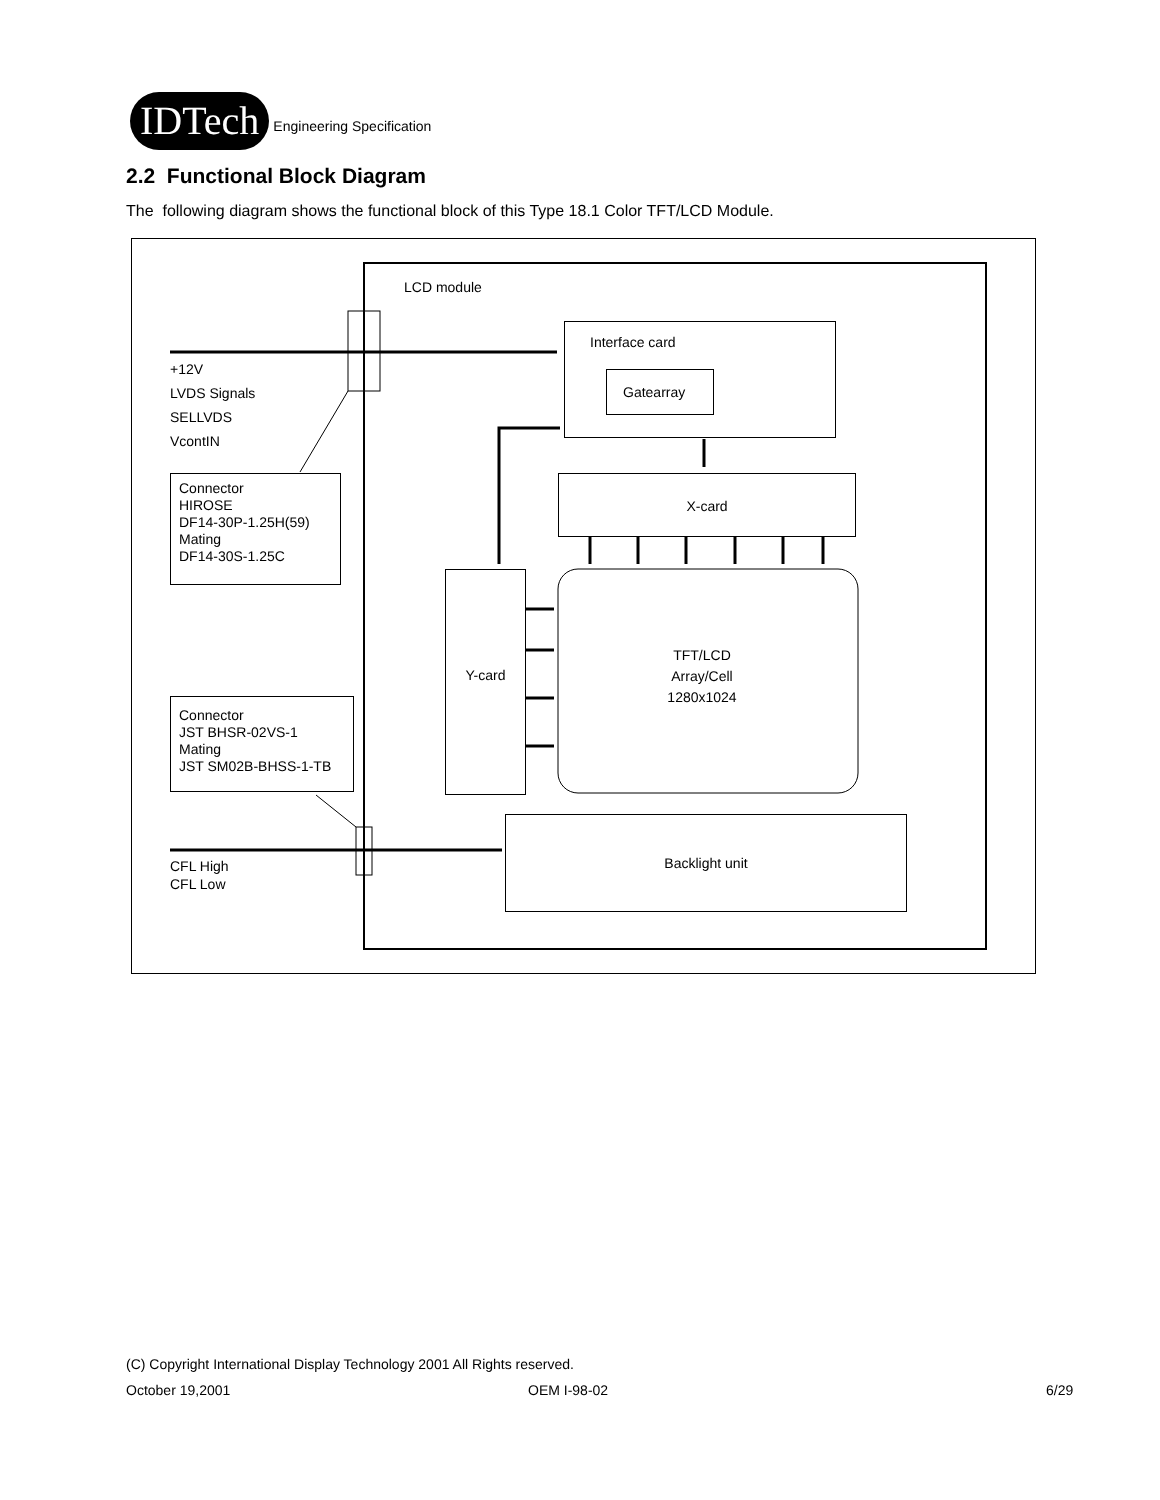IDTech
Engineering Specification
2.2 Functional Block Diagram
The following diagram shows the functional block of this Type 18.1 Color TFT/LCD Module.
LCD module
+12V
LVDS Signals
SELLVDS
VcontIN
Interface card
Gatearray
Connector
HIROSE
DF14-30P-1.25H(59)
Mating
DF14-30S-1.25C
X-card
Y-card
TFT/LCD
Array/Cell
1280x1024
Connector
JST BHSR-02VS-1
Mating
JST SM02B-BHSS-1-TB
Backlight unit
CFL High
CFL Low
(C) Copyright International Display Technology 2001 All Rights reserved.
October 19,2001 OEM I-98-02 6/29